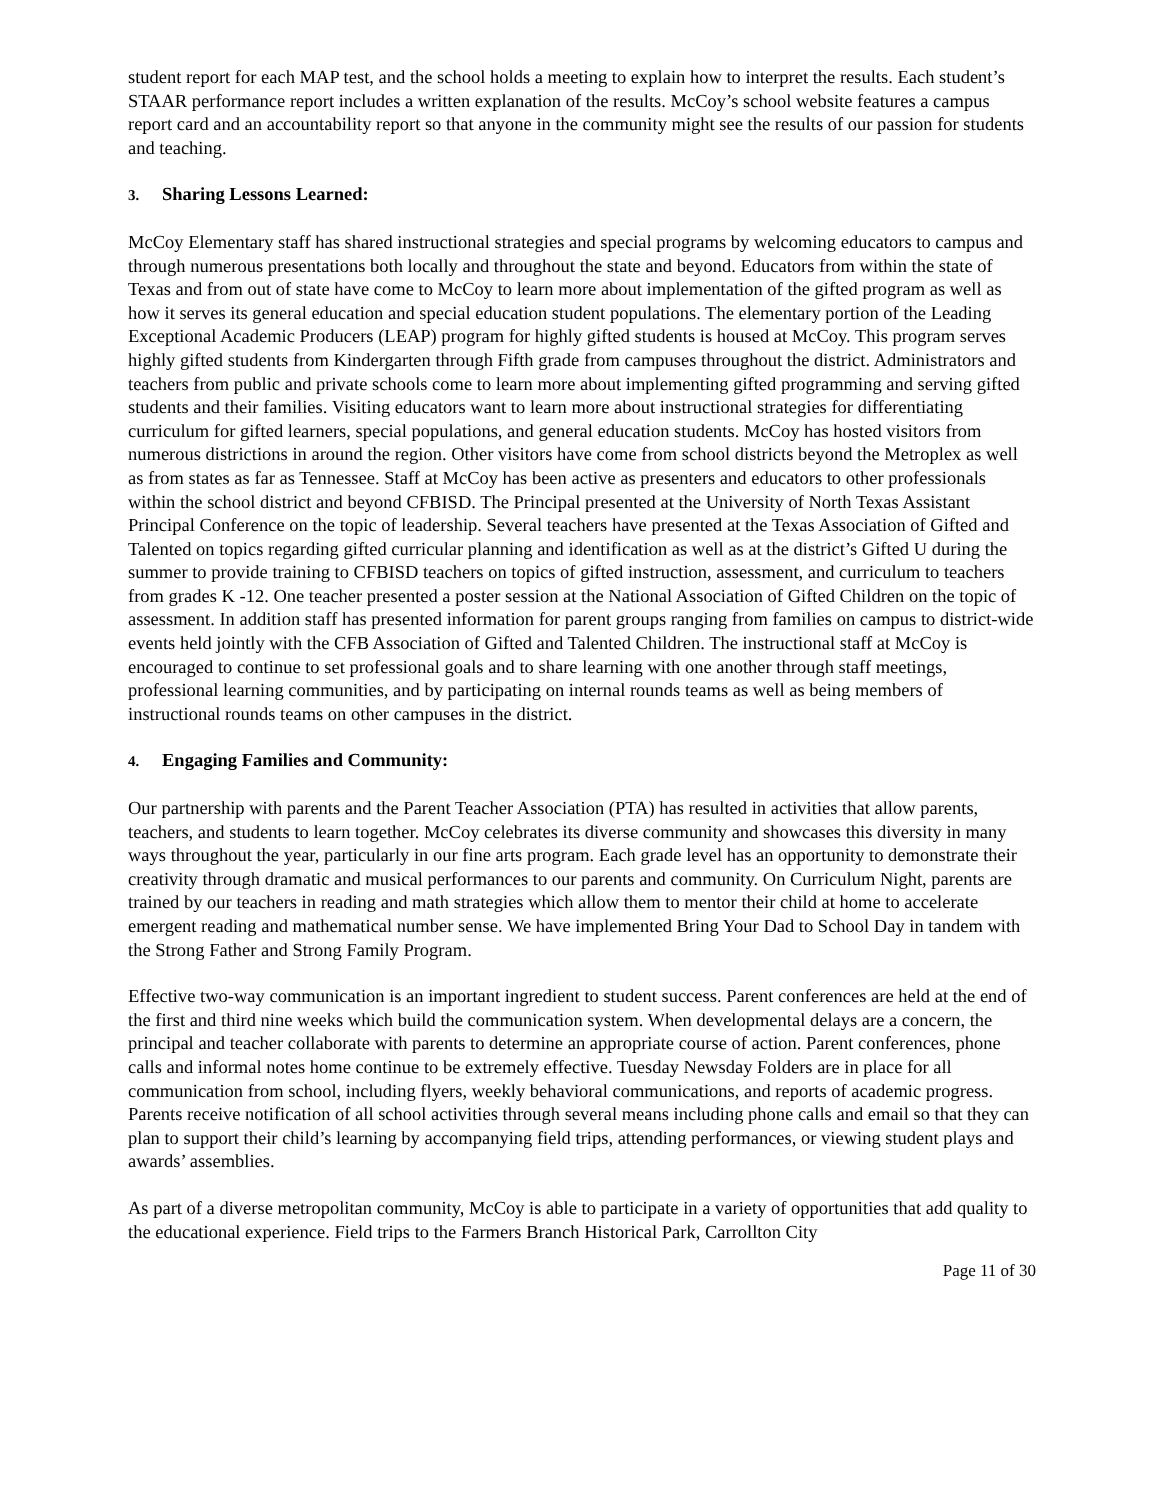student report for each MAP test, and the school holds a meeting to explain how to interpret the results. Each student’s STAAR performance report includes a written explanation of the results. McCoy’s school website features a campus report card and an accountability report so that anyone in the community might see the results of our passion for students and teaching.
3. Sharing Lessons Learned:
McCoy Elementary staff has shared instructional strategies and special programs by welcoming educators to campus and through numerous presentations both locally and throughout the state and beyond. Educators from within the state of Texas and from out of state have come to McCoy to learn more about implementation of the gifted program as well as how it serves its general education and special education student populations. The elementary portion of the Leading Exceptional Academic Producers (LEAP) program for highly gifted students is housed at McCoy. This program serves highly gifted students from Kindergarten through Fifth grade from campuses throughout the district. Administrators and teachers from public and private schools come to learn more about implementing gifted programming and serving gifted students and their families. Visiting educators want to learn more about instructional strategies for differentiating curriculum for gifted learners, special populations, and general education students. McCoy has hosted visitors from numerous districtions in around the region. Other visitors have come from school districts beyond the Metroplex as well as from states as far as Tennessee. Staff at McCoy has been active as presenters and educators to other professionals within the school district and beyond CFBISD. The Principal presented at the University of North Texas Assistant Principal Conference on the topic of leadership. Several teachers have presented at the Texas Association of Gifted and Talented on topics regarding gifted curricular planning and identification as well as at the district’s Gifted U during the summer to provide training to CFBISD teachers on topics of gifted instruction, assessment, and curriculum to teachers from grades K -12. One teacher presented a poster session at the National Association of Gifted Children on the topic of assessment. In addition staff has presented information for parent groups ranging from families on campus to district-wide events held jointly with the CFB Association of Gifted and Talented Children. The instructional staff at McCoy is encouraged to continue to set professional goals and to share learning with one another through staff meetings, professional learning communities, and by participating on internal rounds teams as well as being members of instructional rounds teams on other campuses in the district.
4. Engaging Families and Community:
Our partnership with parents and the Parent Teacher Association (PTA) has resulted in activities that allow parents, teachers, and students to learn together. McCoy celebrates its diverse community and showcases this diversity in many ways throughout the year, particularly in our fine arts program. Each grade level has an opportunity to demonstrate their creativity through dramatic and musical performances to our parents and community. On Curriculum Night, parents are trained by our teachers in reading and math strategies which allow them to mentor their child at home to accelerate emergent reading and mathematical number sense. We have implemented Bring Your Dad to School Day in tandem with the Strong Father and Strong Family Program.
Effective two-way communication is an important ingredient to student success. Parent conferences are held at the end of the first and third nine weeks which build the communication system. When developmental delays are a concern, the principal and teacher collaborate with parents to determine an appropriate course of action. Parent conferences, phone calls and informal notes home continue to be extremely effective. Tuesday Newsday Folders are in place for all communication from school, including flyers, weekly behavioral communications, and reports of academic progress. Parents receive notification of all school activities through several means including phone calls and email so that they can plan to support their child’s learning by accompanying field trips, attending performances, or viewing student plays and awards’ assemblies.
As part of a diverse metropolitan community, McCoy is able to participate in a variety of opportunities that add quality to the educational experience. Field trips to the Farmers Branch Historical Park, Carrollton City
Page 11 of 30